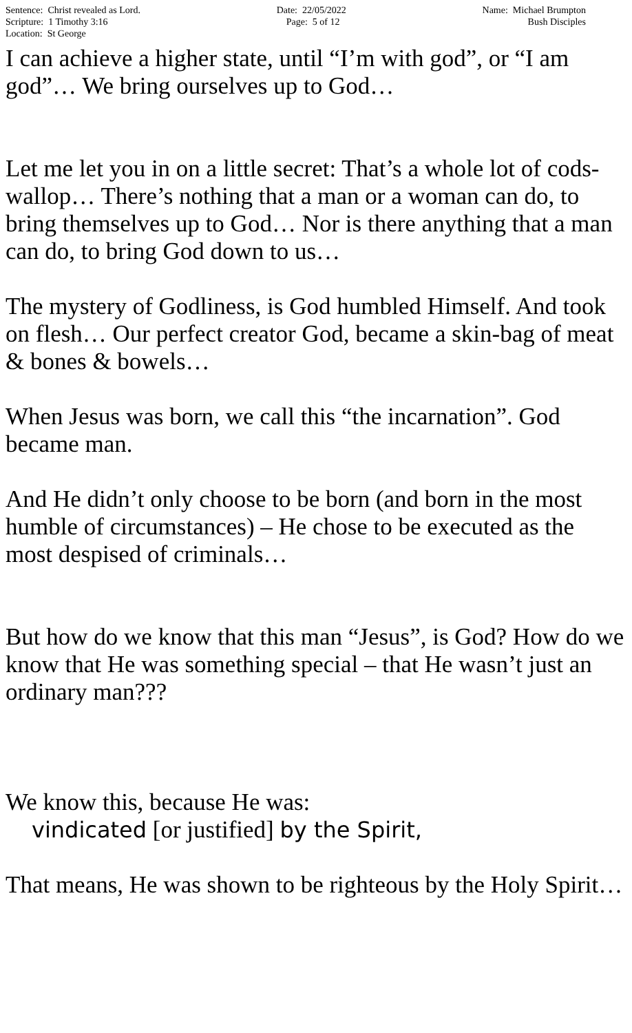Sentence: Christ revealed as Lord.
Scripture: 1 Timothy 3:16
Location: St George
Date: 22/05/2022
Page: 5 of 12
Name: Michael Brumpton
Bush Disciples
I can achieve a higher state, until “I’m with god”, or “I am god”… We bring ourselves up to God…
Let me let you in on a little secret: That’s a whole lot of cods-wallop… There’s nothing that a man or a woman can do, to bring themselves up to God… Nor is there anything that a man can do, to bring God down to us…
The mystery of Godliness, is God humbled Himself. And took on flesh… Our perfect creator God, became a skin-bag of meat & bones & bowels…
When Jesus was born, we call this “the incarnation”. God became man.
And He didn’t only choose to be born (and born in the most humble of circumstances) – He chose to be executed as the most despised of criminals…
But how do we know that this man “Jesus”, is God? How do we know that He was something special – that He wasn’t just an ordinary man???
We know this, because He was:
vindicated [or justified] by the Spirit,
That means, He was shown to be righteous by the Holy Spirit…